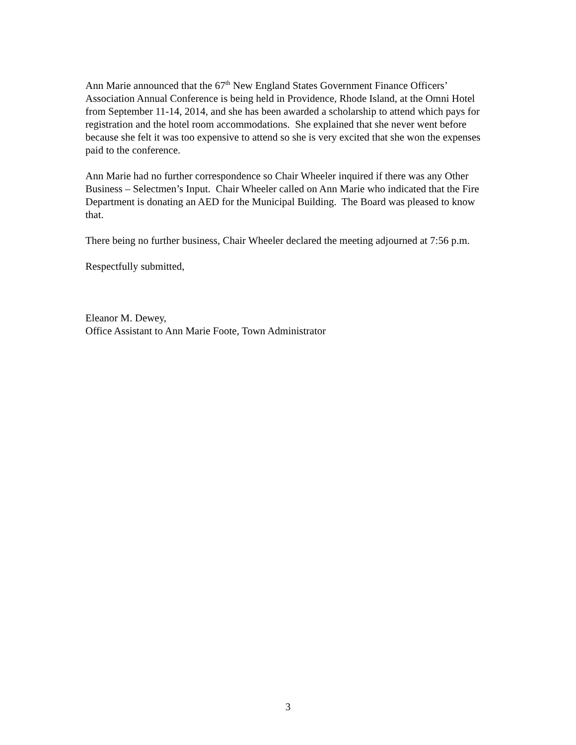Ann Marie announced that the 67<sup>th</sup> New England States Government Finance Officers’ Association Annual Conference is being held in Providence, Rhode Island, at the Omni Hotel from September 11-14, 2014, and she has been awarded a scholarship to attend which pays for registration and the hotel room accommodations. She explained that she never went before because she felt it was too expensive to attend so she is very excited that she won the expenses paid to the conference.
Ann Marie had no further correspondence so Chair Wheeler inquired if there was any Other Business – Selectmen’s Input. Chair Wheeler called on Ann Marie who indicated that the Fire Department is donating an AED for the Municipal Building. The Board was pleased to know that.
There being no further business, Chair Wheeler declared the meeting adjourned at 7:56 p.m.
Respectfully submitted,
Eleanor M. Dewey,
Office Assistant to Ann Marie Foote, Town Administrator
3